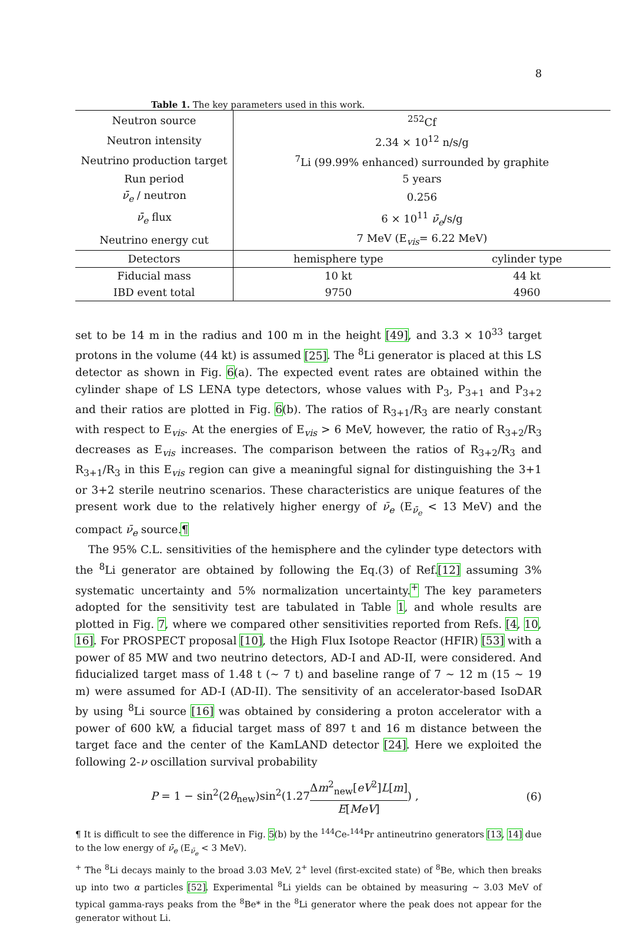8
Table 1. The key parameters used in this work.
| Neutron source | <sup>252</sup>Cf | |
| Neutron intensity | 2.34 × 10<sup>12</sup> n/s/g | |
| Neutrino production target | <sup>7</sup>Li (99.99% enhanced) surrounded by graphite | |
| Run period | 5 years | |
| ν̄<sub>e</sub> / neutron | 0.256 | |
| ν̄<sub>e</sub> flux | 6 × 10<sup>11</sup> ν̄<sub>e</sub> /s/g | |
| Neutrino energy cut | 7 MeV (E<sub>vis</sub>= 6.22 MeV) | |
| Detectors | hemisphere type | cylinder type |
| Fiducial mass | 10 kt | 44 kt |
| IBD event total | 9750 | 4960 |
set to be 14 m in the radius and 100 m in the height [49], and 3.3 × 10<sup>33</sup> target protons in the volume (44 kt) is assumed [25]. The <sup>8</sup>Li generator is placed at this LS detector as shown in Fig. 6(a). The expected event rates are obtained within the cylinder shape of LS LENA type detectors, whose values with P<sub>3</sub>, P<sub>3+1</sub> and P<sub>3+2</sub> and their ratios are plotted in Fig. 6(b). The ratios of R<sub>3+1</sub>/R<sub>3</sub> are nearly constant with respect to E<sub>vis</sub>. At the energies of E<sub>vis</sub> > 6 MeV, however, the ratio of R<sub>3+2</sub>/R<sub>3</sub> decreases as E<sub>vis</sub> increases. The comparison between the ratios of R<sub>3+2</sub>/R<sub>3</sub> and R<sub>3+1</sub>/R<sub>3</sub> in this E<sub>vis</sub> region can give a meaningful signal for distinguishing the 3+1 or 3+2 sterile neutrino scenarios. These characteristics are unique features of the present work due to the relatively higher energy of ν̄<sub>e</sub> (E<sub>ν̄<sub>e</sub></sub> < 13 MeV) and the compact ν̄<sub>e</sub> source.¶
The 95% C.L. sensitivities of the hemisphere and the cylinder type detectors with the <sup>8</sup>Li generator are obtained by following the Eq.(3) of Ref.[12] assuming 3% systematic uncertainty and 5% normalization uncertainty.<sup>+</sup> The key parameters adopted for the sensitivity test are tabulated in Table 1, and whole results are plotted in Fig. 7, where we compared other sensitivities reported from Refs. [4, 10, 16]. For PROSPECT proposal [10], the High Flux Isotope Reactor (HFIR) [53] with a power of 85 MW and two neutrino detectors, AD-I and AD-II, were considered. And fiducialized target mass of 1.48 t (∼ 7 t) and baseline range of 7 ∼ 12 m (15 ∼ 19 m) were assumed for AD-I (AD-II). The sensitivity of an accelerator-based IsoDAR by using <sup>8</sup>Li source [16] was obtained by considering a proton accelerator with a power of 600 kW, a fiducial target mass of 897 t and 16 m distance between the target face and the center of the KamLAND detector [24]. Here we exploited the following 2-ν oscillation survival probability
P = 1 − sin<sup>2</sup>(2θ<sub>new</sub>)sin<sup>2</sup>(1.27Δm<sup>2</sup><sub>new</sub>[eV<sup>2</sup>]L[m] E[MeV]) , (6)
¶ It is difficult to see the difference in Fig. 5(b) by the <sup>144</sup>Ce-<sup>144</sup>Pr antineutrino generators [13, 14] due to the low energy of ν̄<sub>e</sub> (E<sub>ν̄<sub>e</sub></sub> < 3 MeV).
<sup>+</sup> The <sup>8</sup>Li decays mainly to the broad 3.03 MeV, 2<sup>+</sup> level (first-excited state) of <sup>8</sup>Be, which then breaks up into two α particles [52]. Experimental <sup>8</sup>Li yields can be obtained by measuring ∼ 3.03 MeV of typical gamma-rays peaks from the <sup>8</sup>Be* in the <sup>8</sup>Li generator where the peak does not appear for the generator without Li.